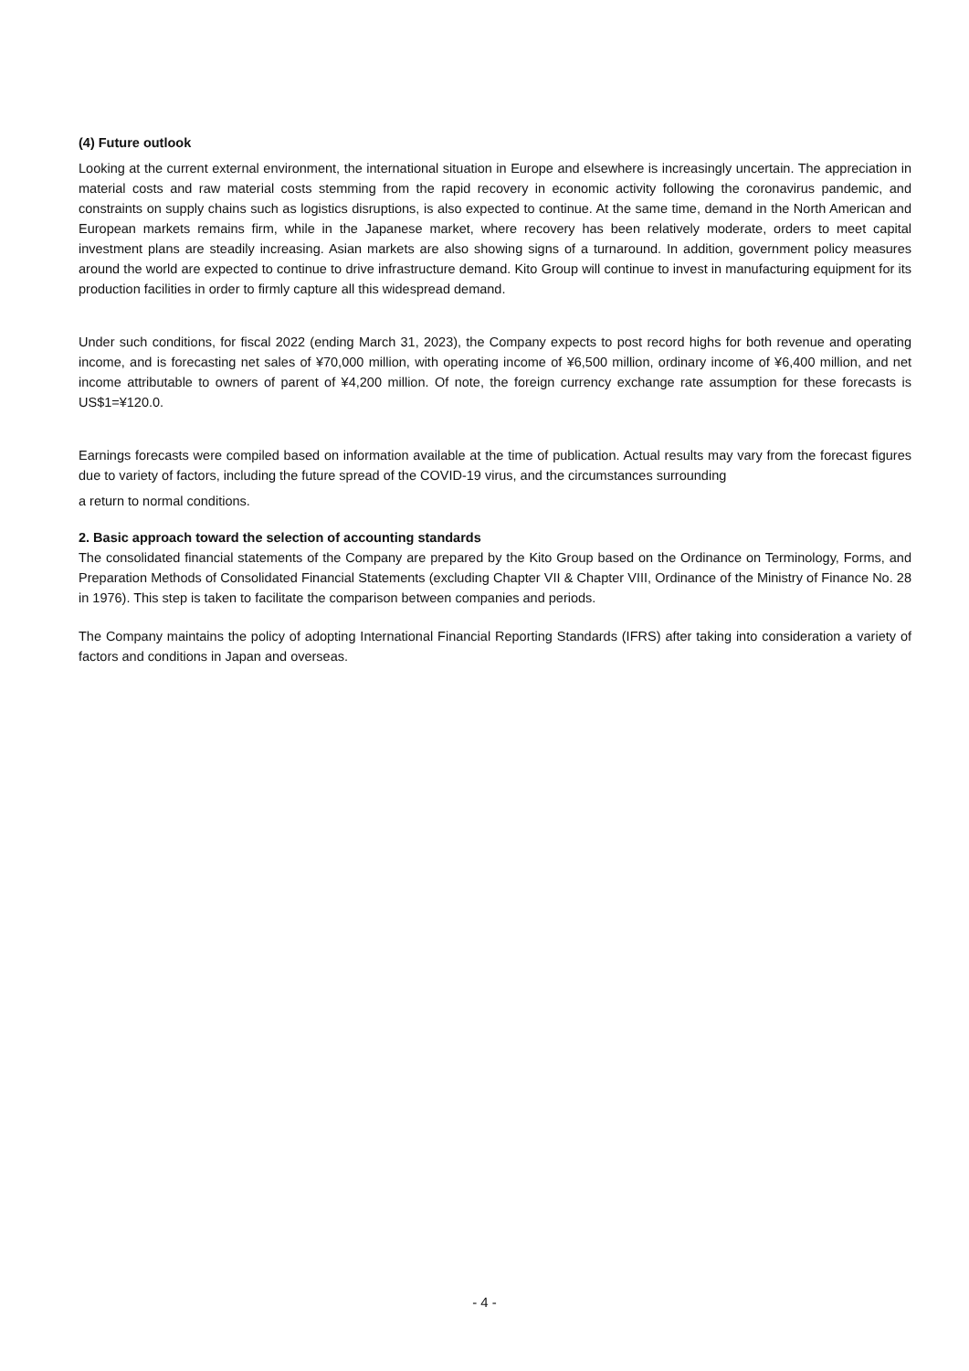(4) Future outlook
Looking at the current external environment, the international situation in Europe and elsewhere is increasingly uncertain. The appreciation in material costs and raw material costs stemming from the rapid recovery in economic activity following the coronavirus pandemic, and constraints on supply chains such as logistics disruptions, is also expected to continue. At the same time, demand in the North American and European markets remains firm, while in the Japanese market, where recovery has been relatively moderate, orders to meet capital investment plans are steadily increasing. Asian markets are also showing signs of a turnaround. In addition, government policy measures around the world are expected to continue to drive infrastructure demand. Kito Group will continue to invest in manufacturing equipment for its production facilities in order to firmly capture all this widespread demand.
Under such conditions, for fiscal 2022 (ending March 31, 2023), the Company expects to post record highs for both revenue and operating income, and is forecasting net sales of ¥70,000 million, with operating income of ¥6,500 million, ordinary income of ¥6,400 million, and net income attributable to owners of parent of ¥4,200 million. Of note, the foreign currency exchange rate assumption for these forecasts is US$1=¥120.0.
Earnings forecasts were compiled based on information available at the time of publication. Actual results may vary from the forecast figures due to variety of factors, including the future spread of the COVID-19 virus, and the circumstances surrounding
a return to normal conditions.
2. Basic approach toward the selection of accounting standards
The consolidated financial statements of the Company are prepared by the Kito Group based on the Ordinance on Terminology, Forms, and Preparation Methods of Consolidated Financial Statements (excluding Chapter VII & Chapter VIII, Ordinance of the Ministry of Finance No. 28 in 1976). This step is taken to facilitate the comparison between companies and periods.
The Company maintains the policy of adopting International Financial Reporting Standards (IFRS) after taking into consideration a variety of factors and conditions in Japan and overseas.
- 4 -